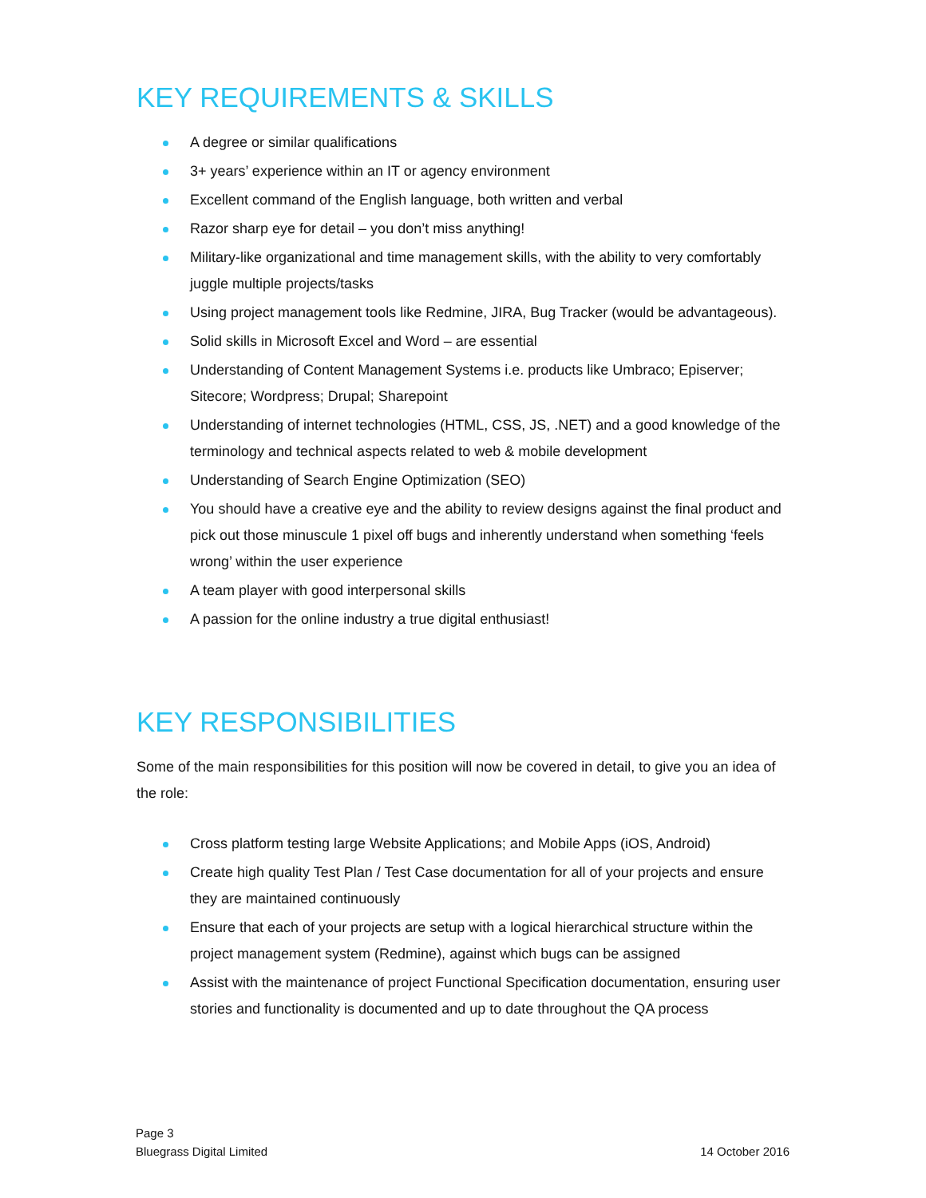KEY REQUIREMENTS & SKILLS
A degree or similar qualifications
3+ years’ experience within an IT or agency environment
Excellent command of the English language, both written and verbal
Razor sharp eye for detail – you don’t miss anything!
Military-like organizational and time management skills, with the ability to very comfortably juggle multiple projects/tasks
Using project management tools like Redmine, JIRA, Bug Tracker (would be advantageous).
Solid skills in Microsoft Excel and Word – are essential
Understanding of Content Management Systems i.e. products like Umbraco; Episerver; Sitecore; Wordpress; Drupal; Sharepoint
Understanding of internet technologies (HTML, CSS, JS, .NET) and a good knowledge of the terminology and technical aspects related to web & mobile development
Understanding of Search Engine Optimization (SEO)
You should have a creative eye and the ability to review designs against the final product and pick out those minuscule 1 pixel off bugs and inherently understand when something ‘feels wrong’ within the user experience
A team player with good interpersonal skills
A passion for the online industry a true digital enthusiast!
KEY RESPONSIBILITIES
Some of the main responsibilities for this position will now be covered in detail, to give you an idea of the role:
Cross platform testing large Website Applications; and Mobile Apps (iOS, Android)
Create high quality Test Plan / Test Case documentation for all of your projects and ensure they are maintained continuously
Ensure that each of your projects are setup with a logical hierarchical structure within the project management system (Redmine), against which bugs can be assigned
Assist with the maintenance of project Functional Specification documentation, ensuring user stories and functionality is documented and up to date throughout the QA process
Page 3
Bluegrass Digital Limited
14 October 2016